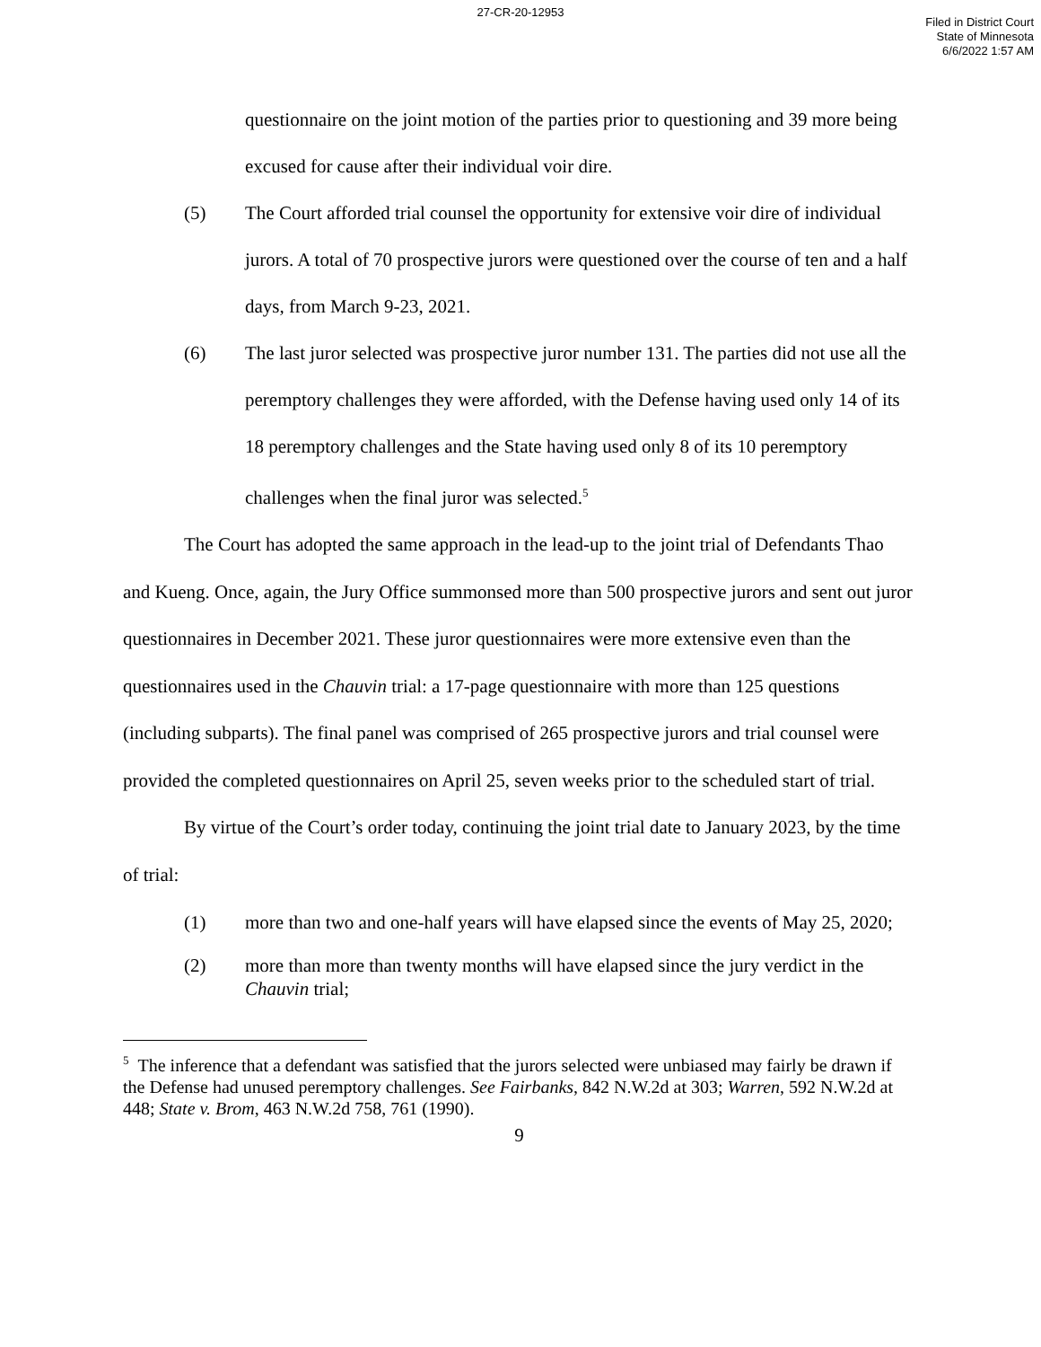27-CR-20-12953
Filed in District Court
State of Minnesota
6/6/2022 1:57 AM
questionnaire on the joint motion of the parties prior to questioning and 39 more being excused for cause after their individual voir dire.
(5) The Court afforded trial counsel the opportunity for extensive voir dire of individual jurors. A total of 70 prospective jurors were questioned over the course of ten and a half days, from March 9-23, 2021.
(6) The last juror selected was prospective juror number 131. The parties did not use all the peremptory challenges they were afforded, with the Defense having used only 14 of its 18 peremptory challenges and the State having used only 8 of its 10 peremptory challenges when the final juror was selected.<sup>5</sup>
The Court has adopted the same approach in the lead-up to the joint trial of Defendants Thao and Kueng. Once, again, the Jury Office summonsed more than 500 prospective jurors and sent out juror questionnaires in December 2021. These juror questionnaires were more extensive even than the questionnaires used in the Chauvin trial: a 17-page questionnaire with more than 125 questions (including subparts). The final panel was comprised of 265 prospective jurors and trial counsel were provided the completed questionnaires on April 25, seven weeks prior to the scheduled start of trial.
By virtue of the Court’s order today, continuing the joint trial date to January 2023, by the time of trial:
(1) more than two and one-half years will have elapsed since the events of May 25, 2020;
(2) more than more than twenty months will have elapsed since the jury verdict in the Chauvin trial;
<sup>5</sup> The inference that a defendant was satisfied that the jurors selected were unbiased may fairly be drawn if the Defense had unused peremptory challenges. See Fairbanks, 842 N.W.2d at 303; Warren, 592 N.W.2d at 448; State v. Brom, 463 N.W.2d 758, 761 (1990).
9